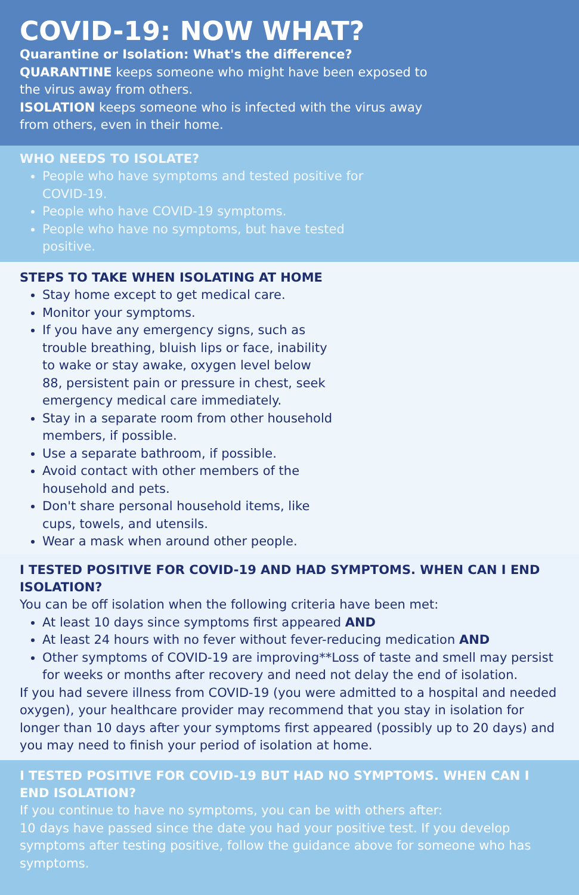COVID-19: NOW WHAT?
Quarantine or Isolation: What's the difference?
QUARANTINE keeps someone who might have been exposed to the virus away from others.
ISOLATION keeps someone who is infected with the virus away from others, even in their home.
WHO NEEDS TO ISOLATE?
People who have symptoms and tested positive for COVID-19.
People who have COVID-19 symptoms.
People who have no symptoms, but have tested positive.
STEPS TO TAKE WHEN ISOLATING AT HOME
Stay home except to get medical care.
Monitor your symptoms.
If you have any emergency signs, such as trouble breathing, bluish lips or face, inability to wake or stay awake, oxygen level below 88, persistent pain or pressure in chest, seek emergency medical care immediately.
Stay in a separate room from other household members, if possible.
Use a separate bathroom, if possible.
Avoid contact with other members of the household and pets.
Don't share personal household items, like cups, towels, and utensils.
Wear a mask when around other people.
I TESTED POSITIVE FOR COVID-19 AND HAD SYMPTOMS. WHEN CAN I END ISOLATION?
You can be off isolation when the following criteria have been met:
At least 10 days since symptoms first appeared AND
At least 24 hours with no fever without fever-reducing medication AND
Other symptoms of COVID-19 are improving**Loss of taste and smell may persist for weeks or months after recovery and need not delay the end of isolation.
If you had severe illness from COVID-19 (you were admitted to a hospital and needed oxygen), your healthcare provider may recommend that you stay in isolation for longer than 10 days after your symptoms first appeared (possibly up to 20 days) and you may need to finish your period of isolation at home.
I TESTED POSITIVE FOR COVID-19 BUT HAD NO SYMPTOMS. WHEN CAN I END ISOLATION?
If you continue to have no symptoms, you can be with others after:
10 days have passed since the date you had your positive test. If you develop symptoms after testing positive, follow the guidance above for someone who has symptoms.